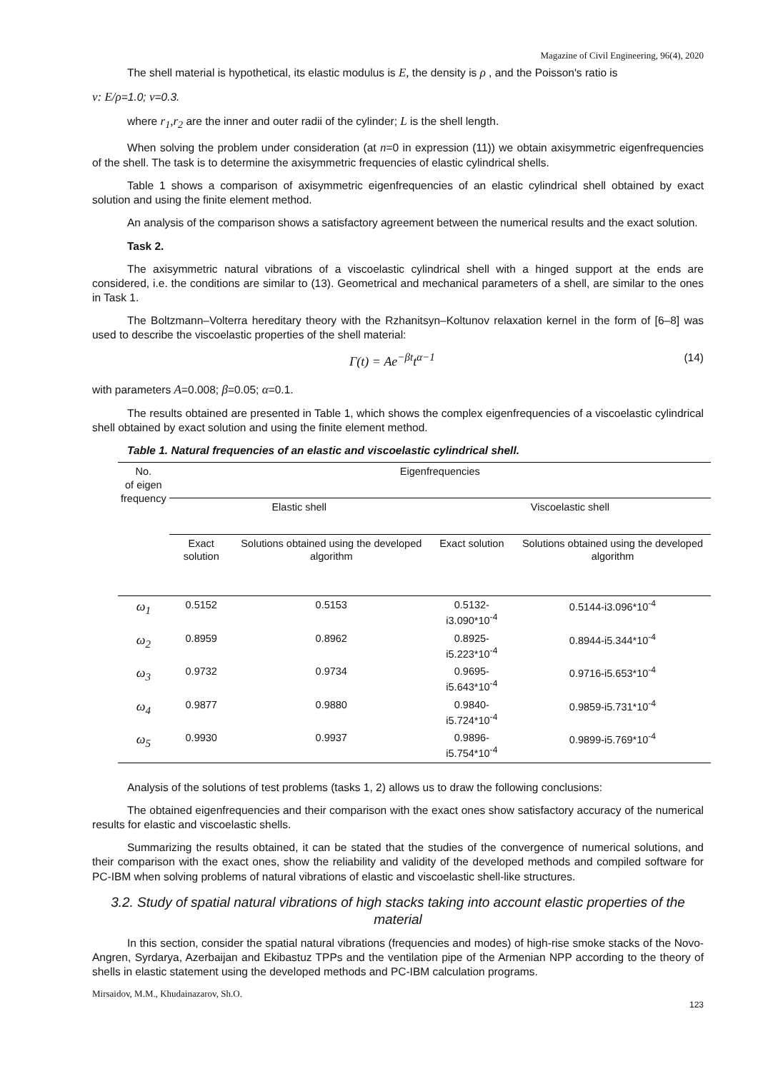Magazine of Civil Engineering, 96(4), 2020
The shell material is hypothetical, its elastic modulus is E, the density is ρ , and the Poisson's ratio is
ν: E/ρ=1.0; ν=0.3.
where r<sub>1</sub>,r<sub>2</sub> are the inner and outer radii of the cylinder; L is the shell length.
When solving the problem under consideration (at n=0 in expression (11)) we obtain axisymmetric eigenfrequencies of the shell. The task is to determine the axisymmetric frequencies of elastic cylindrical shells.
Table 1 shows a comparison of axisymmetric eigenfrequencies of an elastic cylindrical shell obtained by exact solution and using the finite element method.
An analysis of the comparison shows a satisfactory agreement between the numerical results and the exact solution.
Task 2.
The axisymmetric natural vibrations of a viscoelastic cylindrical shell with a hinged support at the ends are considered, i.e. the conditions are similar to (13). Geometrical and mechanical parameters of a shell, are similar to the ones in Task 1.
The Boltzmann–Volterra hereditary theory with the Rzhanitsyn–Koltunov relaxation kernel in the form of [6–8] was used to describe the viscoelastic properties of the shell material:
Γ(t) = Ae<sup>−βt</sup>t<sup>α−1</sup> (14)
with parameters A=0.008; β=0.05; α=0.1.
The results obtained are presented in Table 1, which shows the complex eigenfrequencies of a viscoelastic cylindrical shell obtained by exact solution and using the finite element method.
Table 1. Natural frequencies of an elastic and viscoelastic cylindrical shell.
| No. of eigen frequency | Eigenfrequencies | | | |
| --- | --- | --- | --- | --- |
| | Elastic shell | | Viscoelastic shell | |
| | Exact solution | Solutions obtained using the developed algorithm | Exact solution | Solutions obtained using the developed algorithm |
| ω<sub>1</sub> | 0.5152 | 0.5153 | 0.5132-i3.090*10<sup>-4</sup> | 0.5144-i3.096*10<sup>-4</sup> |
| ω<sub>2</sub> | 0.8959 | 0.8962 | 0.8925-i5.223*10<sup>-4</sup> | 0.8944-i5.344*10<sup>-4</sup> |
| ω<sub>3</sub> | 0.9732 | 0.9734 | 0.9695-i5.643*10<sup>-4</sup> | 0.9716-i5.653*10<sup>-4</sup> |
| ω<sub>4</sub> | 0.9877 | 0.9880 | 0.9840-i5.724*10<sup>-4</sup> | 0.9859-i5.731*10<sup>-4</sup> |
| ω<sub>5</sub> | 0.9930 | 0.9937 | 0.9896-i5.754*10<sup>-4</sup> | 0.9899-i5.769*10<sup>-4</sup> |
Analysis of the solutions of test problems (tasks 1, 2) allows us to draw the following conclusions:
The obtained eigenfrequencies and their comparison with the exact ones show satisfactory accuracy of the numerical results for elastic and viscoelastic shells.
Summarizing the results obtained, it can be stated that the studies of the convergence of numerical solutions, and their comparison with the exact ones, show the reliability and validity of the developed methods and compiled software for PC-IBM when solving problems of natural vibrations of elastic and viscoelastic shell-like structures.
3.2. Study of spatial natural vibrations of high stacks taking into account elastic properties of the material
In this section, consider the spatial natural vibrations (frequencies and modes) of high-rise smoke stacks of the Novo-Angren, Syrdarya, Azerbaijan and Ekibastuz TPPs and the ventilation pipe of the Armenian NPP according to the theory of shells in elastic statement using the developed methods and PC-IBM calculation programs.
Mirsaidov, M.M., Khudainazarov, Sh.O.
123